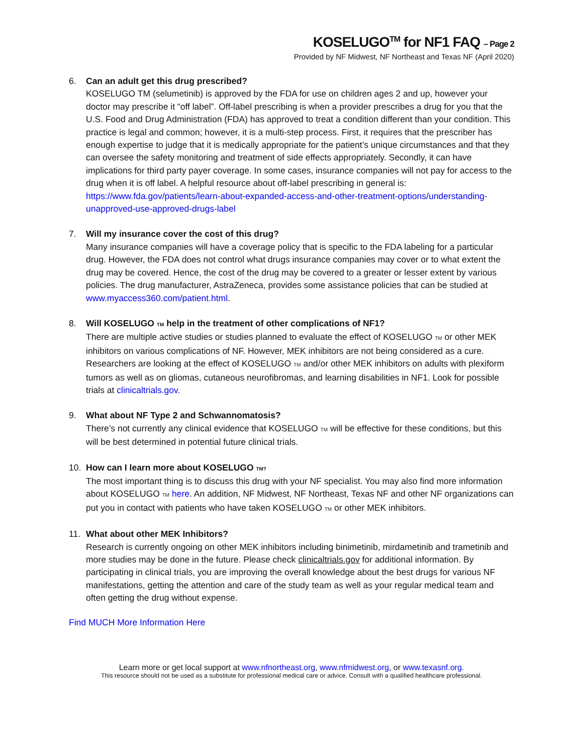KOSELUGO<sup>TM</sup> for NF1 FAQ – Page 2
Provided by NF Midwest, NF Northeast and Texas NF (April 2020)
6. Can an adult get this drug prescribed?
KOSELUGO TM (selumetinib) is approved by the FDA for use on children ages 2 and up, however your doctor may prescribe it “off label”. Off-label prescribing is when a provider prescribes a drug for you that the U.S. Food and Drug Administration (FDA) has approved to treat a condition different than your condition. This practice is legal and common; however, it is a multi-step process. First, it requires that the prescriber has enough expertise to judge that it is medically appropriate for the patient’s unique circumstances and that they can oversee the safety monitoring and treatment of side effects appropriately. Secondly, it can have implications for third party payer coverage. In some cases, insurance companies will not pay for access to the drug when it is off label. A helpful resource about off-label prescribing in general is:
https://www.fda.gov/patients/learn-about-expanded-access-and-other-treatment-options/understanding-unapproved-use-approved-drugs-label
7. Will my insurance cover the cost of this drug?
Many insurance companies will have a coverage policy that is specific to the FDA labeling for a particular drug. However, the FDA does not control what drugs insurance companies may cover or to what extent the drug may be covered. Hence, the cost of the drug may be covered to a greater or lesser extent by various policies. The drug manufacturer, AstraZeneca, provides some assistance policies that can be studied at www.myaccess360.com/patient.html.
8. Will KOSELUGO TM help in the treatment of other complications of NF1?
There are multiple active studies or studies planned to evaluate the effect of KOSELUGO TM or other MEK inhibitors on various complications of NF. However, MEK inhibitors are not being considered as a cure. Researchers are looking at the effect of KOSELUGO TM and/or other MEK inhibitors on adults with plexiform tumors as well as on gliomas, cutaneous neurofibromas, and learning disabilities in NF1. Look for possible trials at clinicaltrials.gov.
9. What about NF Type 2 and Schwannomatosis?
There’s not currently any clinical evidence that KOSELUGO TM will be effective for these conditions, but this will be best determined in potential future clinical trials.
10. How can I learn more about KOSELUGO TM?
The most important thing is to discuss this drug with your NF specialist. You may also find more information about KOSELUGO TM here. An addition, NF Midwest, NF Northeast, Texas NF and other NF organizations can put you in contact with patients who have taken KOSELUGO TM or other MEK inhibitors.
11. What about other MEK Inhibitors?
Research is currently ongoing on other MEK inhibitors including binimetinib, mirdametinib and trametinib and more studies may be done in the future. Please check clinicaltrials.gov for additional information. By participating in clinical trials, you are improving the overall knowledge about the best drugs for various NF manifestations, getting the attention and care of the study team as well as your regular medical team and often getting the drug without expense.
Find MUCH More Information Here
Learn more or get local support at www.nfnortheast.org, www.nfmidwest.org, or www.texasnf.org.
This resource should not be used as a substitute for professional medical care or advice. Consult with a qualified healthcare professional.